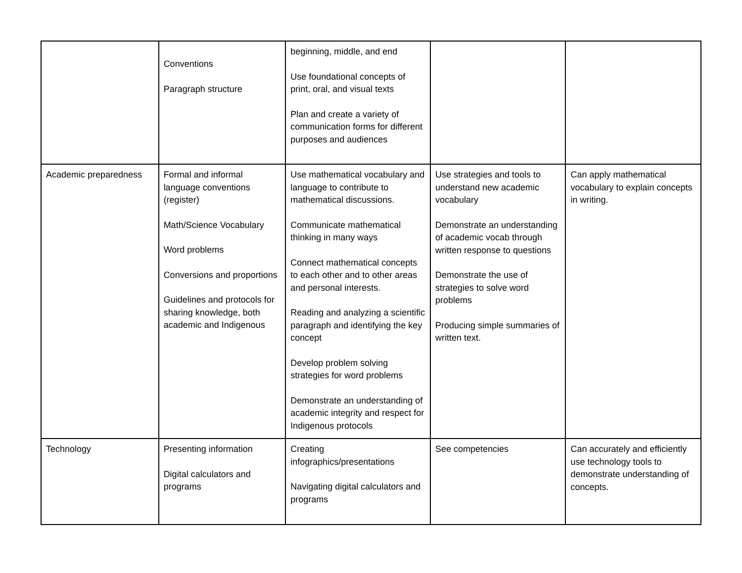| | Conventions Paragraph structure | beginning, middle, and end Use foundational concepts of print, oral, and visual texts Plan and create a variety of communication forms for different purposes and audiences | | |
| Academic preparedness | Formal and informal language conventions (register) Math/Science Vocabulary Word problems Conversions and proportions Guidelines and protocols for sharing knowledge, both academic and Indigenous | Use mathematical vocabulary and language to contribute to mathematical discussions. Communicate mathematical thinking in many ways Connect mathematical concepts to each other and to other areas and personal interests. Reading and analyzing a scientific paragraph and identifying the key concept Develop problem solving strategies for word problems Demonstrate an understanding of academic integrity and respect for Indigenous protocols | Use strategies and tools to understand new academic vocabulary Demonstrate an understanding of academic vocab through written response to questions Demonstrate the use of strategies to solve word problems Producing simple summaries of written text. | Can apply mathematical vocabulary to explain concepts in writing. |
| Technology | Presenting information Digital calculators and programs | Creating infographics/presentations Navigating digital calculators and programs | See competencies | Can accurately and efficiently use technology tools to demonstrate understanding of concepts. |